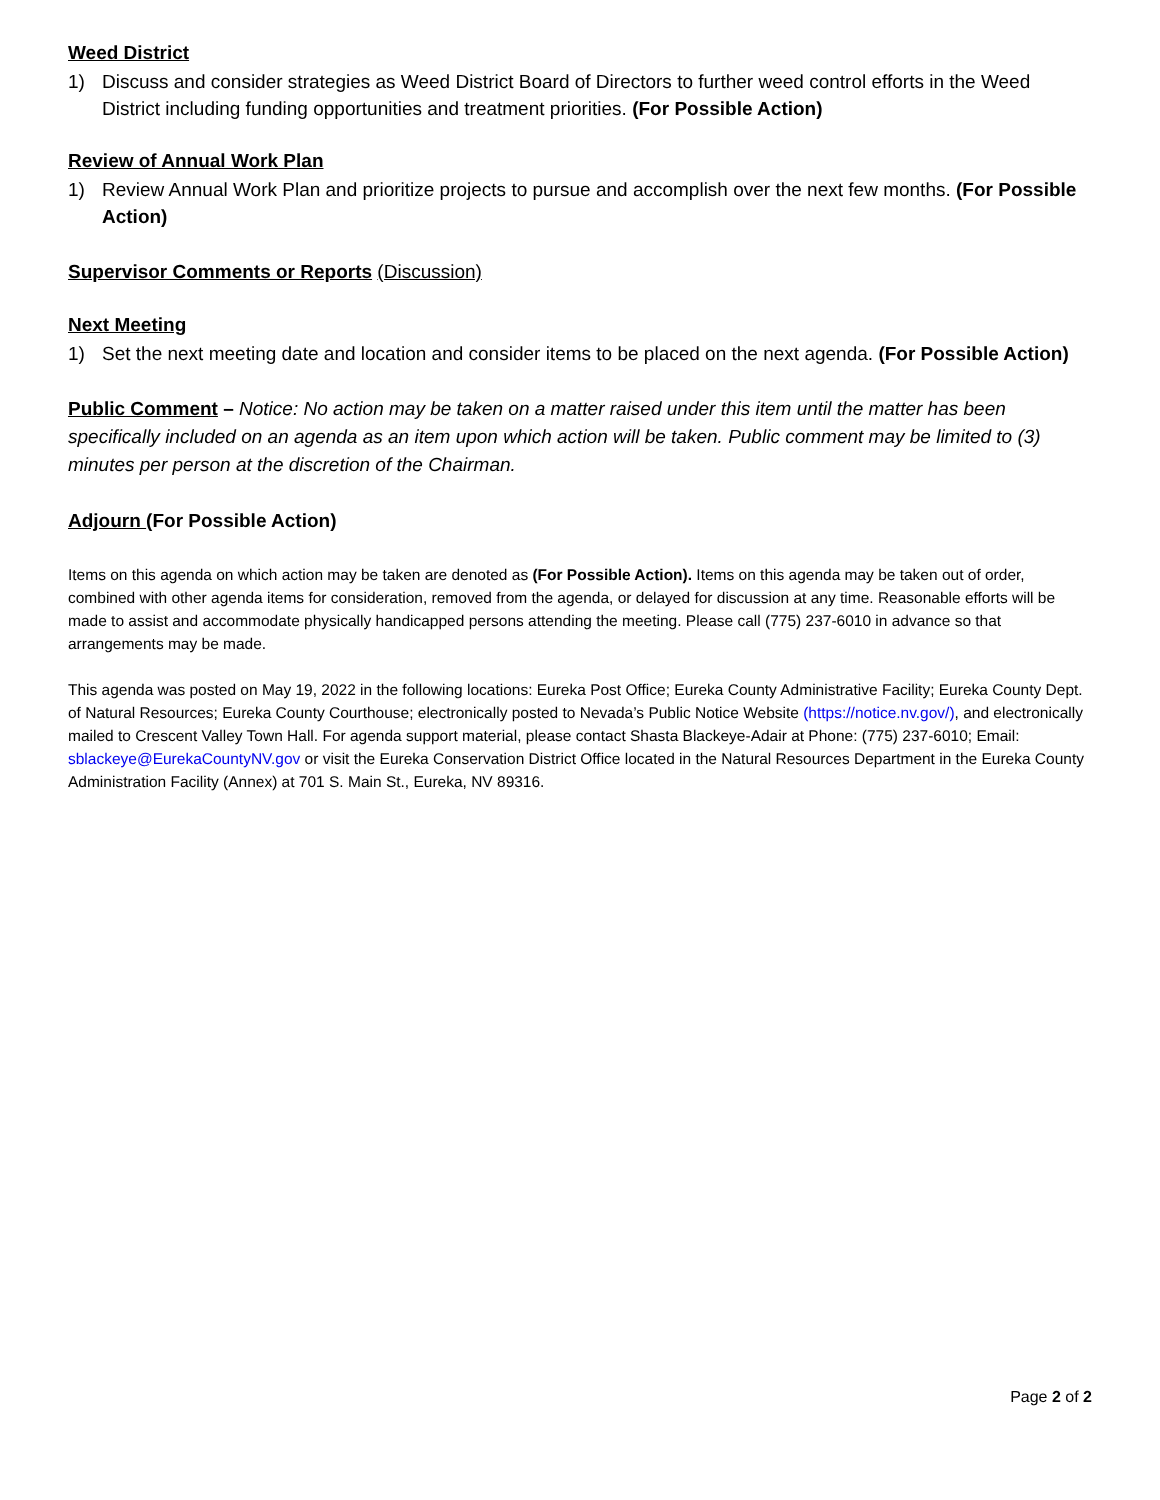Weed District
1) Discuss and consider strategies as Weed District Board of Directors to further weed control efforts in the Weed District including funding opportunities and treatment priorities. (For Possible Action)
Review of Annual Work Plan
1) Review Annual Work Plan and prioritize projects to pursue and accomplish over the next few months. (For Possible Action)
Supervisor Comments or Reports (Discussion)
Next Meeting
1) Set the next meeting date and location and consider items to be placed on the next agenda. (For Possible Action)
Public Comment – Notice: No action may be taken on a matter raised under this item until the matter has been specifically included on an agenda as an item upon which action will be taken. Public comment may be limited to (3) minutes per person at the discretion of the Chairman.
Adjourn (For Possible Action)
Items on this agenda on which action may be taken are denoted as (For Possible Action). Items on this agenda may be taken out of order, combined with other agenda items for consideration, removed from the agenda, or delayed for discussion at any time. Reasonable efforts will be made to assist and accommodate physically handicapped persons attending the meeting. Please call (775) 237-6010 in advance so that arrangements may be made.
This agenda was posted on May 19, 2022 in the following locations: Eureka Post Office; Eureka County Administrative Facility; Eureka County Dept. of Natural Resources; Eureka County Courthouse; electronically posted to Nevada’s Public Notice Website (https://notice.nv.gov/), and electronically mailed to Crescent Valley Town Hall. For agenda support material, please contact Shasta Blackeye-Adair at Phone: (775) 237-6010; Email: sblackeye@EurekaCountyNV.gov or visit the Eureka Conservation District Office located in the Natural Resources Department in the Eureka County Administration Facility (Annex) at 701 S. Main St., Eureka, NV 89316.
Page 2 of 2